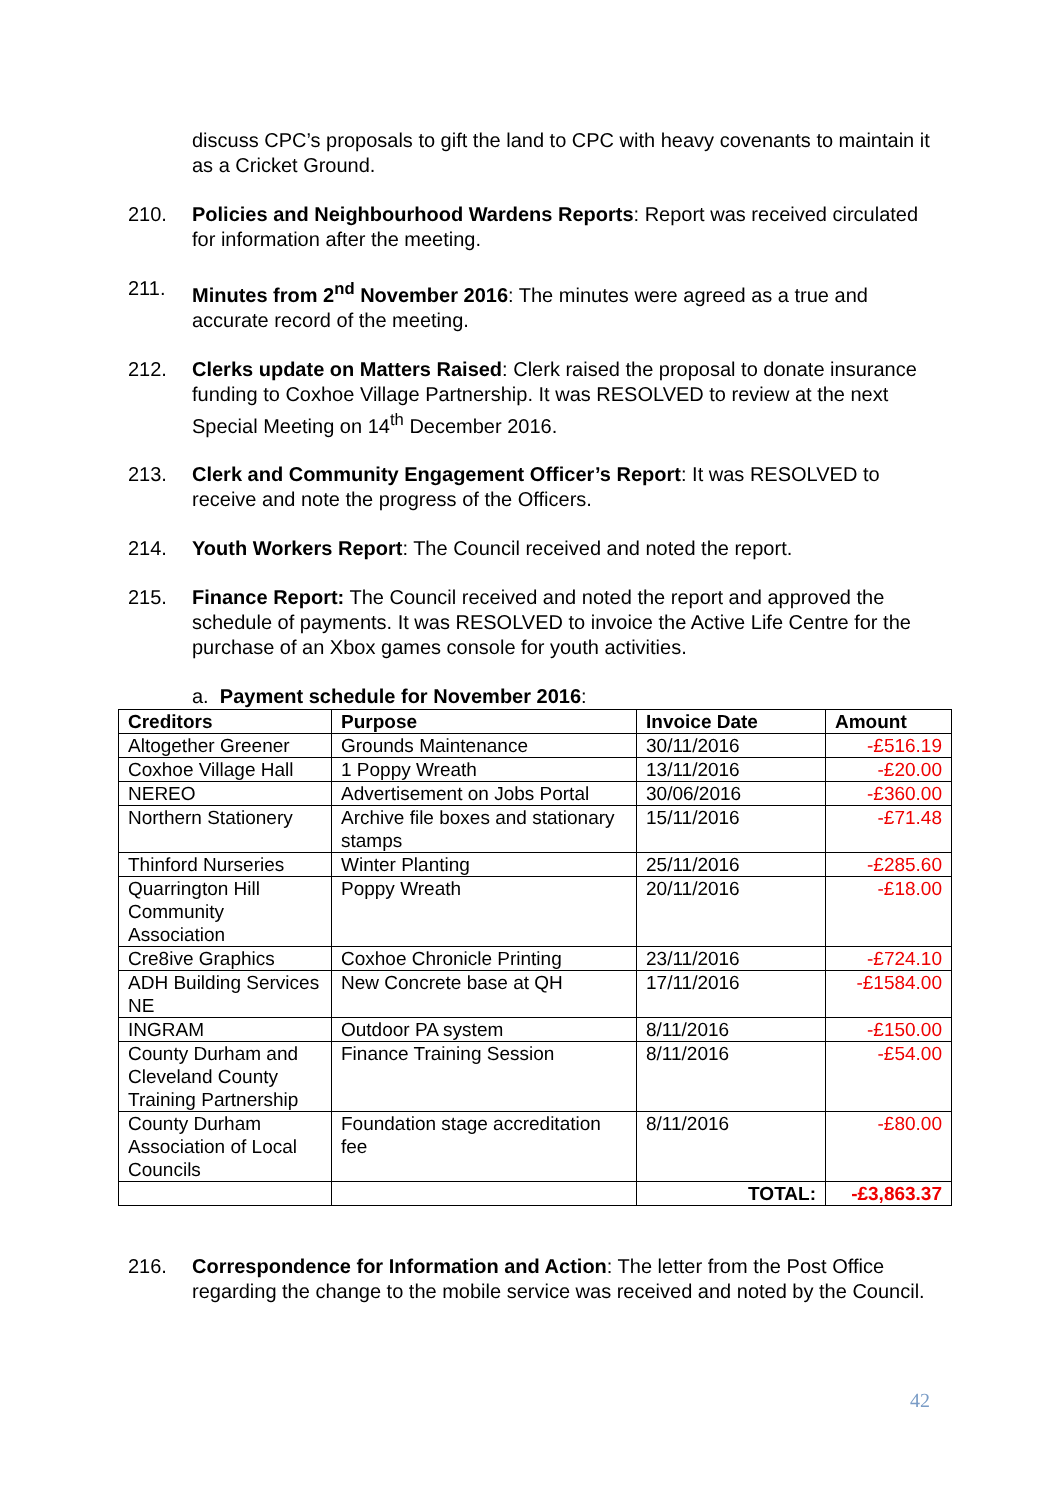discuss CPC’s proposals to gift the land to CPC with heavy covenants to maintain it as a Cricket Ground.
210. Policies and Neighbourhood Wardens Reports: Report was received circulated for information after the meeting.
211. Minutes from 2<sup>nd</sup> November 2016: The minutes were agreed as a true and accurate record of the meeting.
212. Clerks update on Matters Raised: Clerk raised the proposal to donate insurance funding to Coxhoe Village Partnership. It was RESOLVED to review at the next Special Meeting on 14<sup>th</sup> December 2016.
213. Clerk and Community Engagement Officer’s Report: It was RESOLVED to receive and note the progress of the Officers.
214. Youth Workers Report: The Council received and noted the report.
215. Finance Report: The Council received and noted the report and approved the schedule of payments. It was RESOLVED to invoice the Active Life Centre for the purchase of an Xbox games console for youth activities.
a. Payment schedule for November 2016:
| Creditors | Purpose | Invoice Date | Amount |
| --- | --- | --- | --- |
| Altogether Greener | Grounds Maintenance | 30/11/2016 | -£516.19 |
| Coxhoe Village Hall | 1 Poppy Wreath | 13/11/2016 | -£20.00 |
| NEREO | Advertisement on Jobs Portal | 30/06/2016 | -£360.00 |
| Northern Stationery | Archive file boxes and stationary stamps | 15/11/2016 | -£71.48 |
| Thinford Nurseries | Winter Planting | 25/11/2016 | -£285.60 |
| Quarrington Hill Community Association | Poppy Wreath | 20/11/2016 | -£18.00 |
| Cre8ive Graphics | Coxhoe Chronicle Printing | 23/11/2016 | -£724.10 |
| ADH Building Services NE | New Concrete base at QH | 17/11/2016 | -£1584.00 |
| INGRAM | Outdoor PA system | 8/11/2016 | -£150.00 |
| County Durham and Cleveland County Training Partnership | Finance Training Session | 8/11/2016 | -£54.00 |
| County Durham Association of Local Councils | Foundation stage accreditation fee | 8/11/2016 | -£80.00 |
| | | TOTAL: | -£3,863.37 |
216. Correspondence for Information and Action: The letter from the Post Office regarding the change to the mobile service was received and noted by the Council.
42